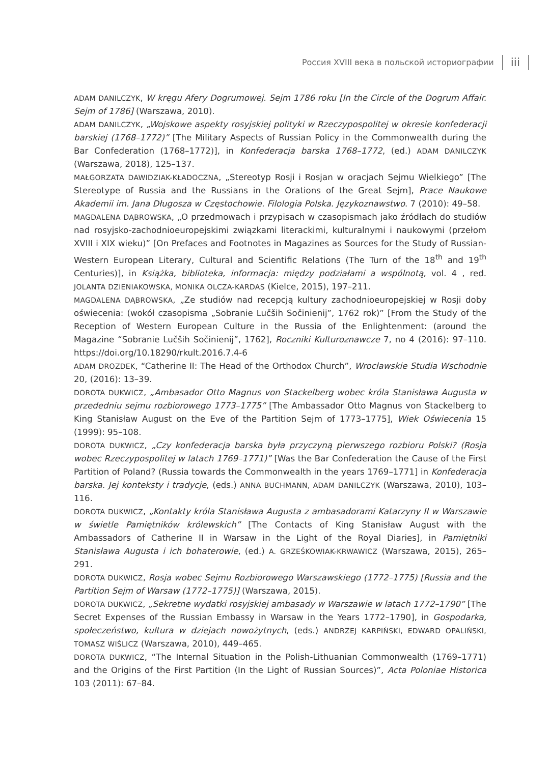Россия XVIII века в польской историографии iii
ADAM DANILCZYK, W kręgu Afery Dogrumowej. Sejm 1786 roku [In the Circle of the Dogrum Affair. Sejm of 1786] (Warszawa, 2010).
ADAM DANILCZYK, „Wojskowe aspekty rosyjskiej polityki w Rzeczypospolitej w okresie konfederacji barskiej (1768–1772)” [The Military Aspects of Russian Policy in the Commonwealth during the Bar Confederation (1768–1772)], in Konfederacja barska 1768–1772, (ed.) ADAM DANILCZYK (Warszawa, 2018), 125–137.
MAŁGORZATA DAWIDZIAK-KŁADOCZNA, „Stereotyp Rosji i Rosjan w oracjach Sejmu Wielkiego” [The Stereotype of Russia and the Russians in the Orations of the Great Sejm], Prace Naukowe Akademii im. Jana Długosza w Częstochowie. Filologia Polska. Językoznawstwo. 7 (2010): 49–58.
MAGDALENA DĄBROWSKA, „O przedmowach i przypisach w czasopismach jako źródłach do studiów nad rosyjsko-zachodnioeuropejskimi związkami literackimi, kulturalnymi i naukowymi (przełom XVIII i XIX wieku)” [On Prefaces and Footnotes in Magazines as Sources for the Study of Russian-Western European Literary, Cultural and Scientific Relations (The Turn of the 18<sup>th</sup> and 19<sup>th</sup> Centuries)], in Książka, biblioteka, informacja: między podziałami a wspólnotą, vol. 4 , red. JOLANTA DZIENIAKOWSKA, MONIKA OLCZA-KARDAS (Kielce, 2015), 197–211.
MAGDALENA DĄBROWSKA, „Ze studiów nad recepcją kultury zachodnioeuropejskiej w Rosji doby oświecenia: (wokół czasopisma „Sobranie Lučših Sočinienij”, 1762 rok)” [From the Study of the Reception of Western European Culture in the Russia of the Enlightenment: (around the Magazine “Sobranie Lučših Sočinienij”, 1762], Roczniki Kulturoznawcze 7, no 4 (2016): 97–110. https://doi.org/10.18290/rkult.2016.7.4-6
ADAM DROZDEK, “Catherine II: The Head of the Orthodox Church”, Wrocławskie Studia Wschodnie 20, (2016): 13–39.
DOROTA DUKWICZ, „Ambasador Otto Magnus von Stackelberg wobec króla Stanisława Augusta w przededniu sejmu rozbiorowego 1773–1775” [The Ambassador Otto Magnus von Stackelberg to King Stanisław August on the Eve of the Partition Sejm of 1773–1775], Wiek Oświecenia 15 (1999): 95–108.
DOROTA DUKWICZ, „Czy konfederacja barska była przyczyną pierwszego rozbioru Polski? (Rosja wobec Rzeczypospolitej w latach 1769–1771)” [Was the Bar Confederation the Cause of the First Partition of Poland? (Russia towards the Commonwealth in the years 1769–1771] in Konfederacja barska. Jej konteksty i tradycje, (eds.) ANNA BUCHMANN, ADAM DANILCZYK (Warszawa, 2010), 103–116.
DOROTA DUKWICZ, „Kontakty króla Stanisława Augusta z ambasadorami Katarzyny II w Warszawie w świetle Pamiętników królewskich” [The Contacts of King Stanisław August with the Ambassadors of Catherine II in Warsaw in the Light of the Royal Diaries], in Pamiętniki Stanisława Augusta i ich bohaterowie, (ed.) A. GRZEŚKOWIAK-KRWAWICZ (Warszawa, 2015), 265–291.
DOROTA DUKWICZ, Rosja wobec Sejmu Rozbiorowego Warszawskiego (1772–1775) [Russia and the Partition Sejm of Warsaw (1772–1775)] (Warszawa, 2015).
DOROTA DUKWICZ, „Sekretne wydatki rosyjskiej ambasady w Warszawie w latach 1772–1790” [The Secret Expenses of the Russian Embassy in Warsaw in the Years 1772–1790], in Gospodarka, społeczeństwo, kultura w dziejach nowożytnych, (eds.) ANDRZEJ KARPIŃSKI, EDWARD OPALIŃSKI, TOMASZ WIŚLICZ (Warszawa, 2010), 449–465.
DOROTA DUKWICZ, “The Internal Situation in the Polish-Lithuanian Commonwealth (1769–1771) and the Origins of the First Partition (In the Light of Russian Sources)”, Acta Poloniae Historica 103 (2011): 67–84.